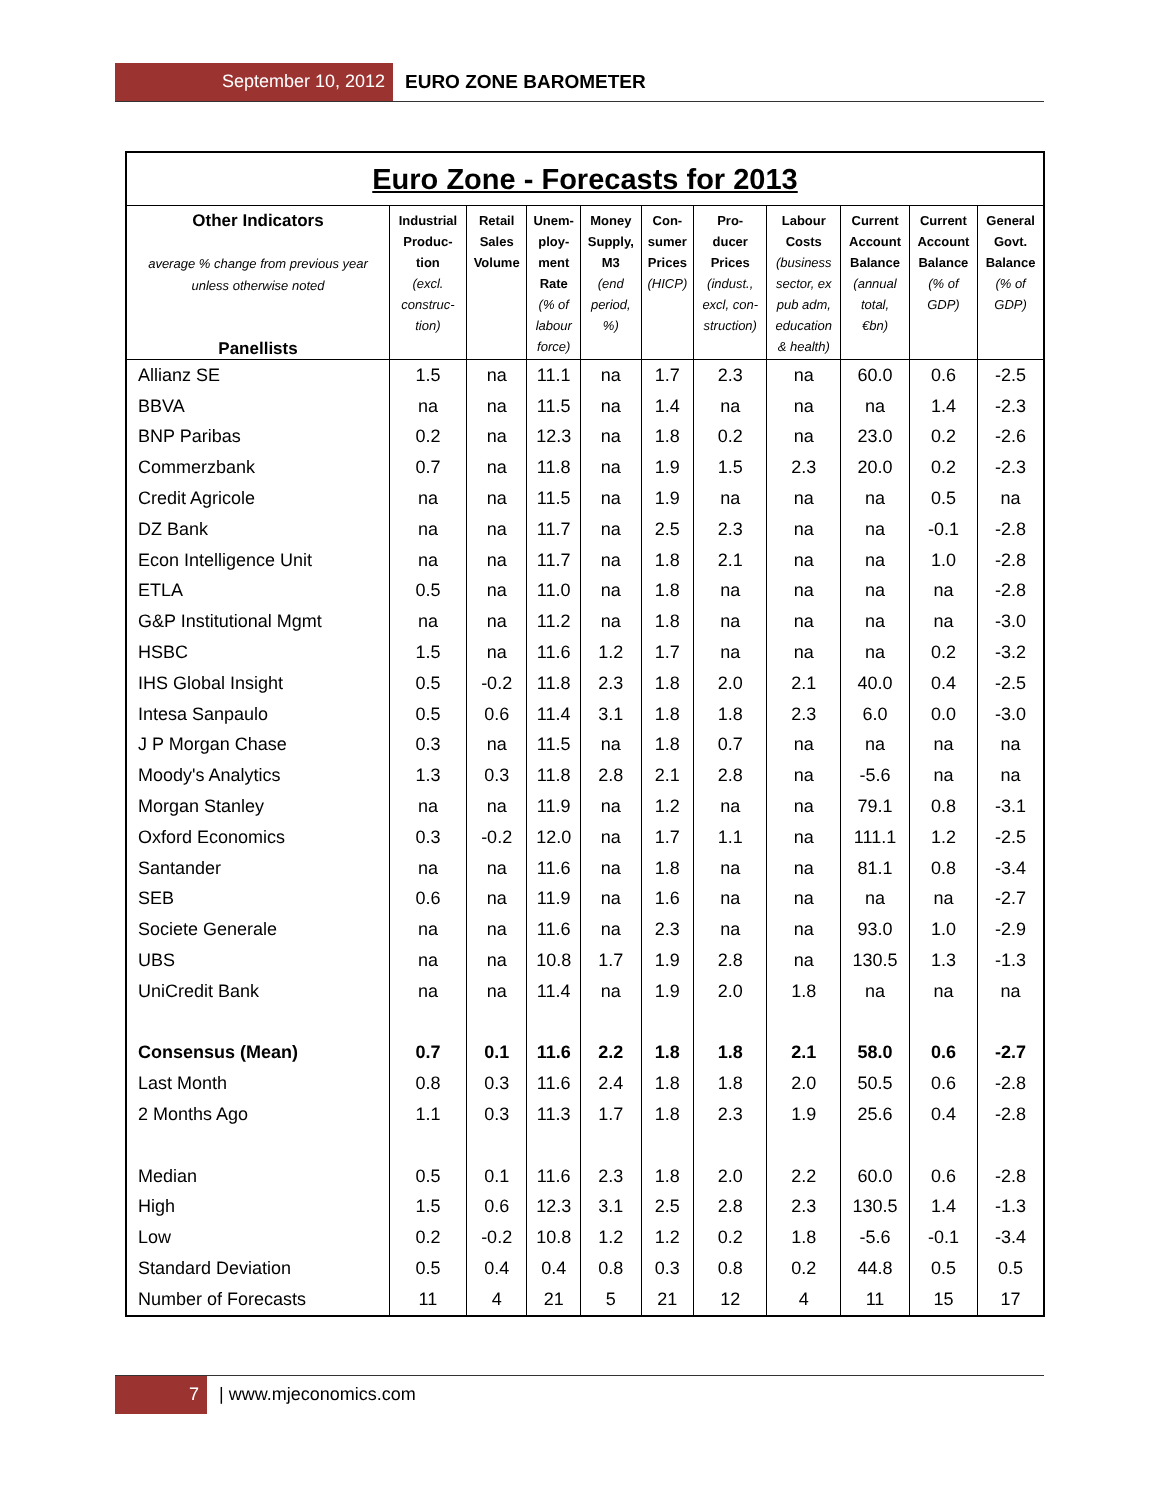September 10, 2012 EURO ZONE BAROMETER
| Euro Zone - Forecasts for 2013 | | | | | | | | | | |
| --- | --- | --- | --- | --- | --- | --- | --- | --- | --- | --- |
| Other Indicators average % change from previous year unless otherwise noted Panellists | Industrial Produc- tion (excl. construc- tion) | Retail Sales Volume | Unem- ploy- ment Rate (% of labour force) | Money Supply, M3 (end period, %) | Con- sumer Prices (HICP) | Pro- ducer Prices (indust., excl, con- struction) | Labour Costs (business sector, ex pub adm, education & health) | Current Account Balance (annual total, €bn) | Current Account Balance (% of GDP) | General Govt. Balance (% of GDP) |
| Allianz SE | 1.5 | na | 11.1 | na | 1.7 | 2.3 | na | 60.0 | 0.6 | -2.5 |
| BBVA | na | na | 11.5 | na | 1.4 | na | na | na | 1.4 | -2.3 |
| BNP Paribas | 0.2 | na | 12.3 | na | 1.8 | 0.2 | na | 23.0 | 0.2 | -2.6 |
| Commerzbank | 0.7 | na | 11.8 | na | 1.9 | 1.5 | 2.3 | 20.0 | 0.2 | -2.3 |
| Credit Agricole | na | na | 11.5 | na | 1.9 | na | na | na | 0.5 | na |
| DZ Bank | na | na | 11.7 | na | 2.5 | 2.3 | na | na | -0.1 | -2.8 |
| Econ Intelligence Unit | na | na | 11.7 | na | 1.8 | 2.1 | na | na | 1.0 | -2.8 |
| ETLA | 0.5 | na | 11.0 | na | 1.8 | na | na | na | na | -2.8 |
| G&P Institutional Mgmt | na | na | 11.2 | na | 1.8 | na | na | na | na | -3.0 |
| HSBC | 1.5 | na | 11.6 | 1.2 | 1.7 | na | na | na | 0.2 | -3.2 |
| IHS Global Insight | 0.5 | -0.2 | 11.8 | 2.3 | 1.8 | 2.0 | 2.1 | 40.0 | 0.4 | -2.5 |
| Intesa Sanpaulo | 0.5 | 0.6 | 11.4 | 3.1 | 1.8 | 1.8 | 2.3 | 6.0 | 0.0 | -3.0 |
| J P Morgan Chase | 0.3 | na | 11.5 | na | 1.8 | 0.7 | na | na | na | na |
| Moody's Analytics | 1.3 | 0.3 | 11.8 | 2.8 | 2.1 | 2.8 | na | -5.6 | na | na |
| Morgan Stanley | na | na | 11.9 | na | 1.2 | na | na | 79.1 | 0.8 | -3.1 |
| Oxford Economics | 0.3 | -0.2 | 12.0 | na | 1.7 | 1.1 | na | 111.1 | 1.2 | -2.5 |
| Santander | na | na | 11.6 | na | 1.8 | na | na | 81.1 | 0.8 | -3.4 |
| SEB | 0.6 | na | 11.9 | na | 1.6 | na | na | na | na | -2.7 |
| Societe Generale | na | na | 11.6 | na | 2.3 | na | na | 93.0 | 1.0 | -2.9 |
| UBS | na | na | 10.8 | 1.7 | 1.9 | 2.8 | na | 130.5 | 1.3 | -1.3 |
| UniCredit Bank | na | na | 11.4 | na | 1.9 | 2.0 | 1.8 | na | na | na |
| Consensus (Mean) | 0.7 | 0.1 | 11.6 | 2.2 | 1.8 | 1.8 | 2.1 | 58.0 | 0.6 | -2.7 |
| Last Month | 0.8 | 0.3 | 11.6 | 2.4 | 1.8 | 1.8 | 2.0 | 50.5 | 0.6 | -2.8 |
| 2 Months Ago | 1.1 | 0.3 | 11.3 | 1.7 | 1.8 | 2.3 | 1.9 | 25.6 | 0.4 | -2.8 |
| Median | 0.5 | 0.1 | 11.6 | 2.3 | 1.8 | 2.0 | 2.2 | 60.0 | 0.6 | -2.8 |
| High | 1.5 | 0.6 | 12.3 | 3.1 | 2.5 | 2.8 | 2.3 | 130.5 | 1.4 | -1.3 |
| Low | 0.2 | -0.2 | 10.8 | 1.2 | 1.2 | 0.2 | 1.8 | -5.6 | -0.1 | -3.4 |
| Standard Deviation | 0.5 | 0.4 | 0.4 | 0.8 | 0.3 | 0.8 | 0.2 | 44.8 | 0.5 | 0.5 |
| Number of Forecasts | 11 | 4 | 21 | 5 | 21 | 12 | 4 | 11 | 15 | 17 |
7 | www.mjeconomics.com